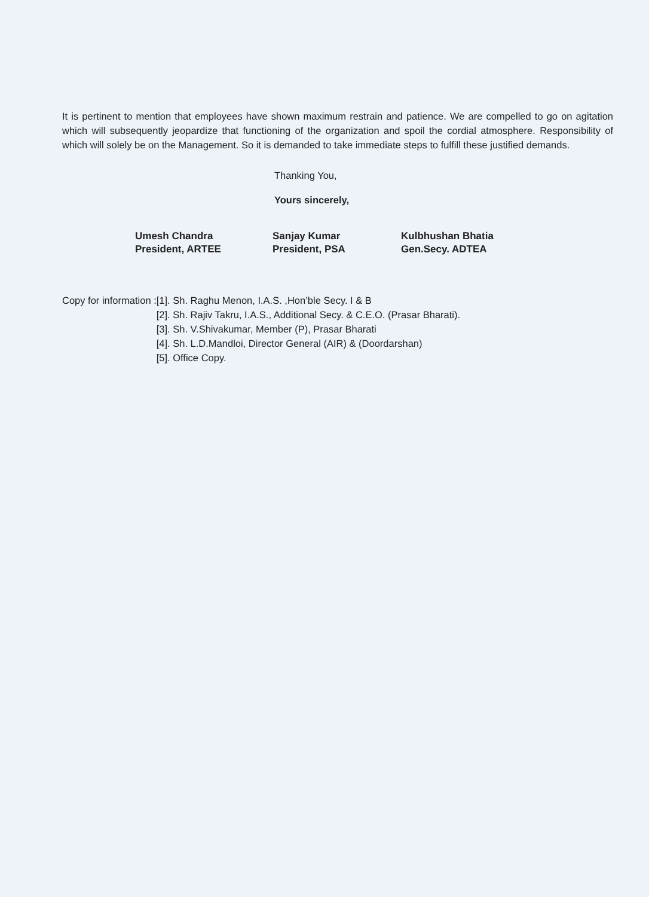It is pertinent to mention that employees have shown maximum restrain and patience. We are compelled to go on agitation which will subsequently jeopardize that functioning of the organization and spoil the cordial atmosphere. Responsibility of which will solely be on the Management. So it is demanded to take immediate steps to fulfill these justified demands.
Thanking You,
Yours sincerely,
Umesh Chandra
President, ARTEE
Sanjay Kumar
President, PSA
Kulbhushan Bhatia
Gen.Secy. ADTEA
Copy for information : [1]. Sh. Raghu Menon, I.A.S. ,Hon’ble Secy. I & B
[2]. Sh. Rajiv Takru, I.A.S., Additional Secy. & C.E.O. (Prasar Bharati).
[3]. Sh. V.Shivakumar, Member (P), Prasar Bharati
[4]. Sh. L.D.Mandloi, Director General (AIR) & (Doordarshan)
[5]. Office Copy.